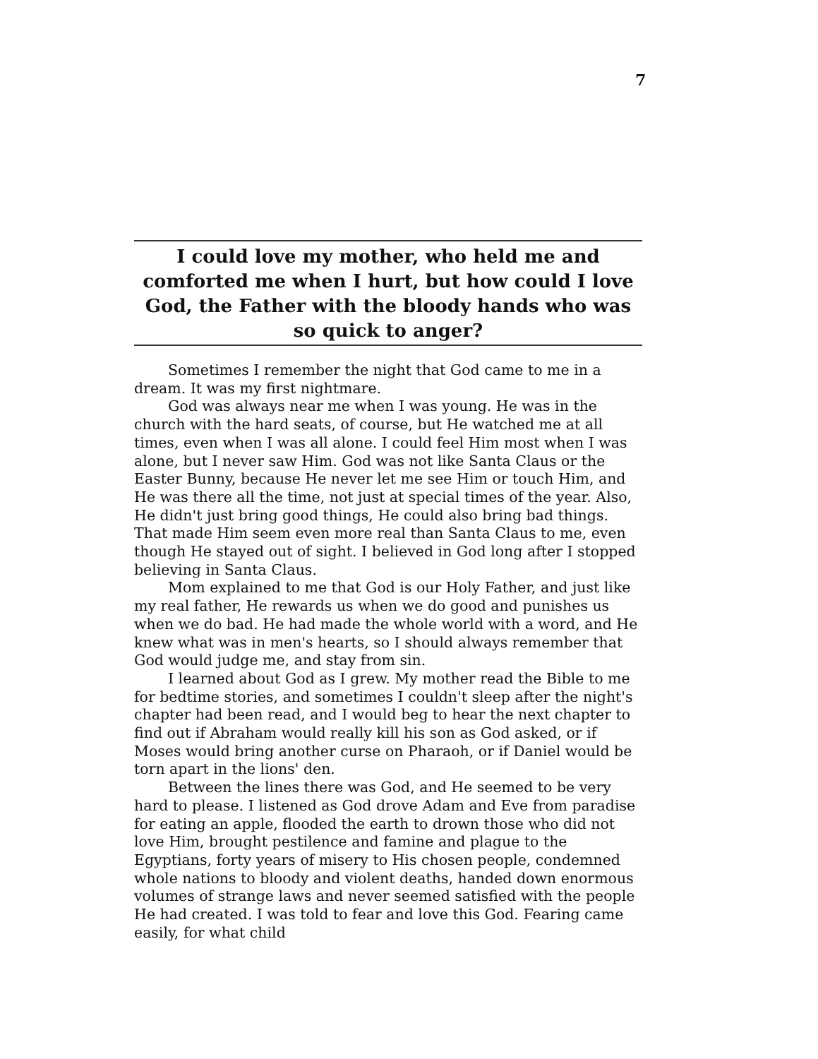7
I could love my mother, who held me and comforted me when I hurt, but how could I love God, the Father with the bloody hands who was so quick to anger?
Sometimes I remember the night that God came to me in a dream. It was my first nightmare.
God was always near me when I was young. He was in the church with the hard seats, of course, but He watched me at all times, even when I was all alone. I could feel Him most when I was alone, but I never saw Him. God was not like Santa Claus or the Easter Bunny, because He never let me see Him or touch Him, and He was there all the time, not just at special times of the year. Also, He didn't just bring good things, He could also bring bad things. That made Him seem even more real than Santa Claus to me, even though He stayed out of sight. I believed in God long after I stopped believing in Santa Claus.
Mom explained to me that God is our Holy Father, and just like my real father, He rewards us when we do good and punishes us when we do bad. He had made the whole world with a word, and He knew what was in men's hearts, so I should always remember that God would judge me, and stay from sin.
I learned about God as I grew. My mother read the Bible to me for bedtime stories, and sometimes I couldn't sleep after the night's chapter had been read, and I would beg to hear the next chapter to find out if Abraham would really kill his son as God asked, or if Moses would bring another curse on Pharaoh, or if Daniel would be torn apart in the lions' den.
Between the lines there was God, and He seemed to be very hard to please. I listened as God drove Adam and Eve from paradise for eating an apple, flooded the earth to drown those who did not love Him, brought pestilence and famine and plague to the Egyptians, forty years of misery to His chosen people, condemned whole nations to bloody and violent deaths, handed down enormous volumes of strange laws and never seemed satisfied with the people He had created. I was told to fear and love this God. Fearing came easily, for what child